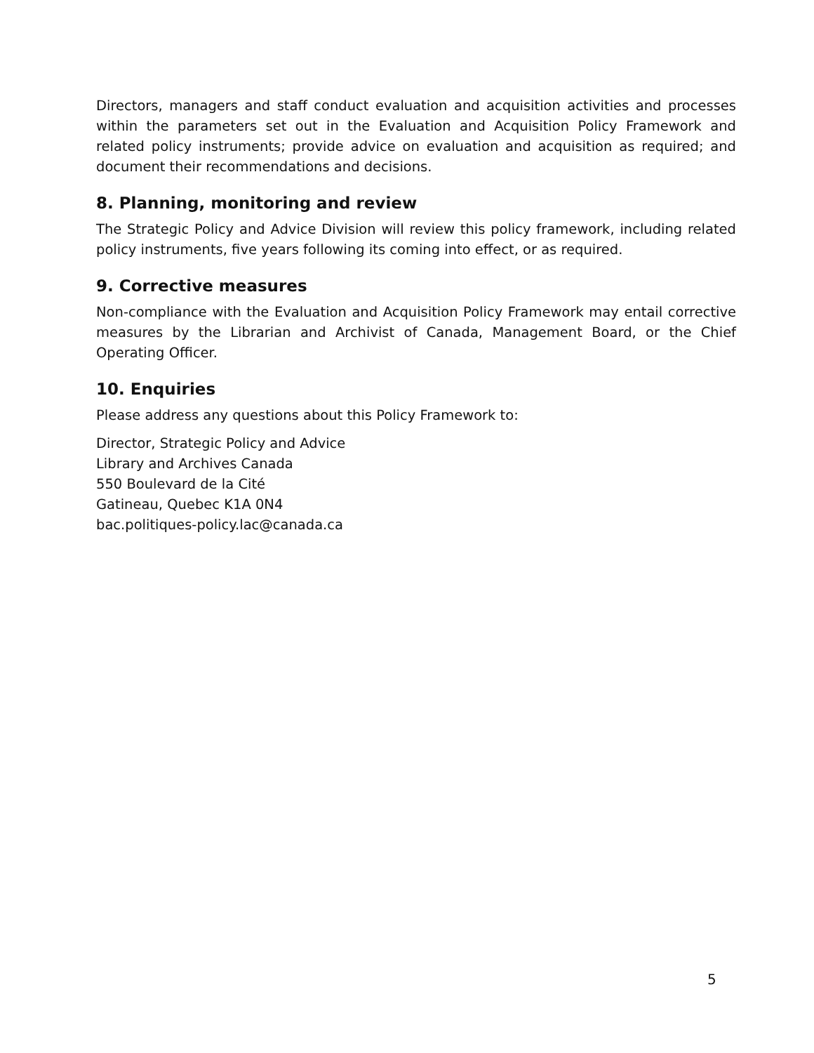Directors, managers and staff conduct evaluation and acquisition activities and processes within the parameters set out in the Evaluation and Acquisition Policy Framework and related policy instruments; provide advice on evaluation and acquisition as required; and document their recommendations and decisions.
8. Planning, monitoring and review
The Strategic Policy and Advice Division will review this policy framework, including related policy instruments, five years following its coming into effect, or as required.
9. Corrective measures
Non-compliance with the Evaluation and Acquisition Policy Framework may entail corrective measures by the Librarian and Archivist of Canada, Management Board, or the Chief Operating Officer.
10. Enquiries
Please address any questions about this Policy Framework to:
Director, Strategic Policy and Advice
Library and Archives Canada
550 Boulevard de la Cité
Gatineau, Quebec K1A 0N4
bac.politiques-policy.lac@canada.ca
5